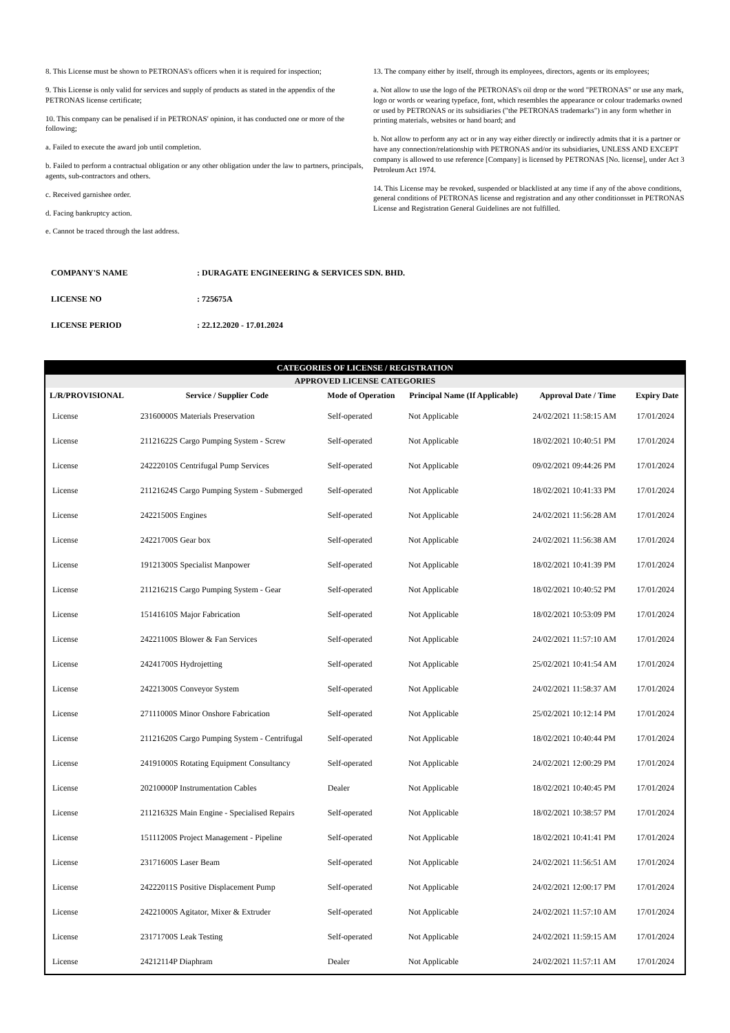8. This License must be shown to PETRONAS's officers when it is required for inspection;
9. This License is only valid for services and supply of products as stated in the appendix of the PETRONAS license certificate;
10. This company can be penalised if in PETRONAS' opinion, it has conducted one or more of the following;
a. Failed to execute the award job until completion.
b. Failed to perform a contractual obligation or any other obligation under the law to partners, principals, agents, sub-contractors and others.
c. Received garnishee order.
d. Facing bankruptcy action.
e. Cannot be traced through the last address.
13. The company either by itself, through its employees, directors, agents or its employees;
a. Not allow to use the logo of the PETRONAS's oil drop or the word "PETRONAS" or use any mark, logo or words or wearing typeface, font, which resembles the appearance or colour trademarks owned or used by PETRONAS or its subsidiaries ("the PETRONAS trademarks") in any form whether in printing materials, websites or hand board; and
b. Not allow to perform any act or in any way either directly or indirectly admits that it is a partner or have any connection/relationship with PETRONAS and/or its subsidiaries, UNLESS AND EXCEPT company is allowed to use reference [Company] is licensed by PETRONAS [No. license], under Act 3 Petroleum Act 1974.
14. This License may be revoked, suspended or blacklisted at any time if any of the above conditions, general conditions of PETRONAS license and registration and any other conditionsset in PETRONAS License and Registration General Guidelines are not fulfilled.
COMPANY'S NAME: DURAGATE ENGINEERING & SERVICES SDN. BHD.
LICENSE NO: 725675A
LICENSE PERIOD: 22.12.2020 - 17.01.2024
| CATEGORIES OF LICENSE / REGISTRATION | | | | | |
| --- | --- | --- | --- | --- | --- |
| APPROVED LICENSE CATEGORIES | | | | | |
| L/R/PROVISIONAL | Service / Supplier Code | Mode of Operation | Principal Name (If Applicable) | Approval Date / Time | Expiry Date |
| License | 23160000S Materials Preservation | Self-operated | Not Applicable | 24/02/2021 11:58:15 AM | 17/01/2024 |
| License | 21121622S Cargo Pumping System - Screw | Self-operated | Not Applicable | 18/02/2021 10:40:51 PM | 17/01/2024 |
| License | 24222010S Centrifugal Pump Services | Self-operated | Not Applicable | 09/02/2021 09:44:26 PM | 17/01/2024 |
| License | 21121624S Cargo Pumping System - Submerged | Self-operated | Not Applicable | 18/02/2021 10:41:33 PM | 17/01/2024 |
| License | 24221500S Engines | Self-operated | Not Applicable | 24/02/2021 11:56:28 AM | 17/01/2024 |
| License | 24221700S Gear box | Self-operated | Not Applicable | 24/02/2021 11:56:38 AM | 17/01/2024 |
| License | 19121300S Specialist Manpower | Self-operated | Not Applicable | 18/02/2021 10:41:39 PM | 17/01/2024 |
| License | 21121621S Cargo Pumping System - Gear | Self-operated | Not Applicable | 18/02/2021 10:40:52 PM | 17/01/2024 |
| License | 15141610S Major Fabrication | Self-operated | Not Applicable | 18/02/2021 10:53:09 PM | 17/01/2024 |
| License | 24221100S Blower & Fan Services | Self-operated | Not Applicable | 24/02/2021 11:57:10 AM | 17/01/2024 |
| License | 24241700S Hydrojetting | Self-operated | Not Applicable | 25/02/2021 10:41:54 AM | 17/01/2024 |
| License | 24221300S Conveyor System | Self-operated | Not Applicable | 24/02/2021 11:58:37 AM | 17/01/2024 |
| License | 27111000S Minor Onshore Fabrication | Self-operated | Not Applicable | 25/02/2021 10:12:14 PM | 17/01/2024 |
| License | 21121620S Cargo Pumping System - Centrifugal | Self-operated | Not Applicable | 18/02/2021 10:40:44 PM | 17/01/2024 |
| License | 24191000S Rotating Equipment Consultancy | Self-operated | Not Applicable | 24/02/2021 12:00:29 PM | 17/01/2024 |
| License | 20210000P Instrumentation Cables | Dealer | Not Applicable | 18/02/2021 10:40:45 PM | 17/01/2024 |
| License | 21121632S Main Engine - Specialised Repairs | Self-operated | Not Applicable | 18/02/2021 10:38:57 PM | 17/01/2024 |
| License | 15111200S Project Management - Pipeline | Self-operated | Not Applicable | 18/02/2021 10:41:41 PM | 17/01/2024 |
| License | 23171600S Laser Beam | Self-operated | Not Applicable | 24/02/2021 11:56:51 AM | 17/01/2024 |
| License | 24222011S Positive Displacement Pump | Self-operated | Not Applicable | 24/02/2021 12:00:17 PM | 17/01/2024 |
| License | 24221000S Agitator, Mixer & Extruder | Self-operated | Not Applicable | 24/02/2021 11:57:10 AM | 17/01/2024 |
| License | 23171700S Leak Testing | Self-operated | Not Applicable | 24/02/2021 11:59:15 AM | 17/01/2024 |
| License | 24212114P Diaphram | Dealer | Not Applicable | 24/02/2021 11:57:11 AM | 17/01/2024 |